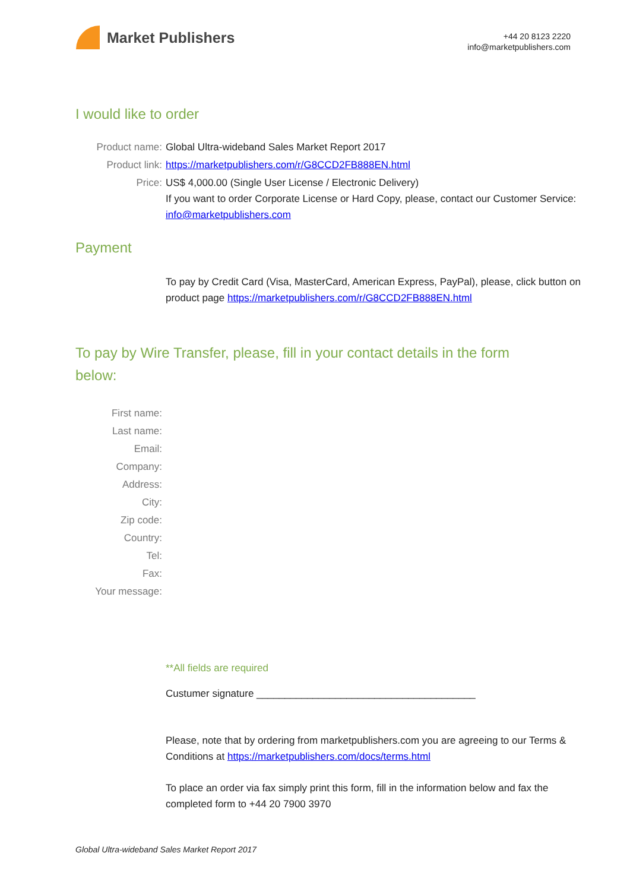Market Publishers
+44 20 8123 2220
info@marketpublishers.com
I would like to order
Product name: Global Ultra-wideband Sales Market Report 2017
Product link: https://marketpublishers.com/r/G8CCD2FB888EN.html
Price: US$ 4,000.00 (Single User License / Electronic Delivery)
If you want to order Corporate License or Hard Copy, please, contact our Customer Service:
info@marketpublishers.com
Payment
To pay by Credit Card (Visa, MasterCard, American Express, PayPal), please, click button on product page https://marketpublishers.com/r/G8CCD2FB888EN.html
To pay by Wire Transfer, please, fill in your contact details in the form below:
First name:
Last name:
Email:
Company:
Address:
City:
Zip code:
Country:
Tel:
Fax:
Your message:
**All fields are required
Custumer signature _______________________________________
Please, note that by ordering from marketpublishers.com you are agreeing to our Terms & Conditions at https://marketpublishers.com/docs/terms.html
To place an order via fax simply print this form, fill in the information below and fax the completed form to +44 20 7900 3970
Global Ultra-wideband Sales Market Report 2017